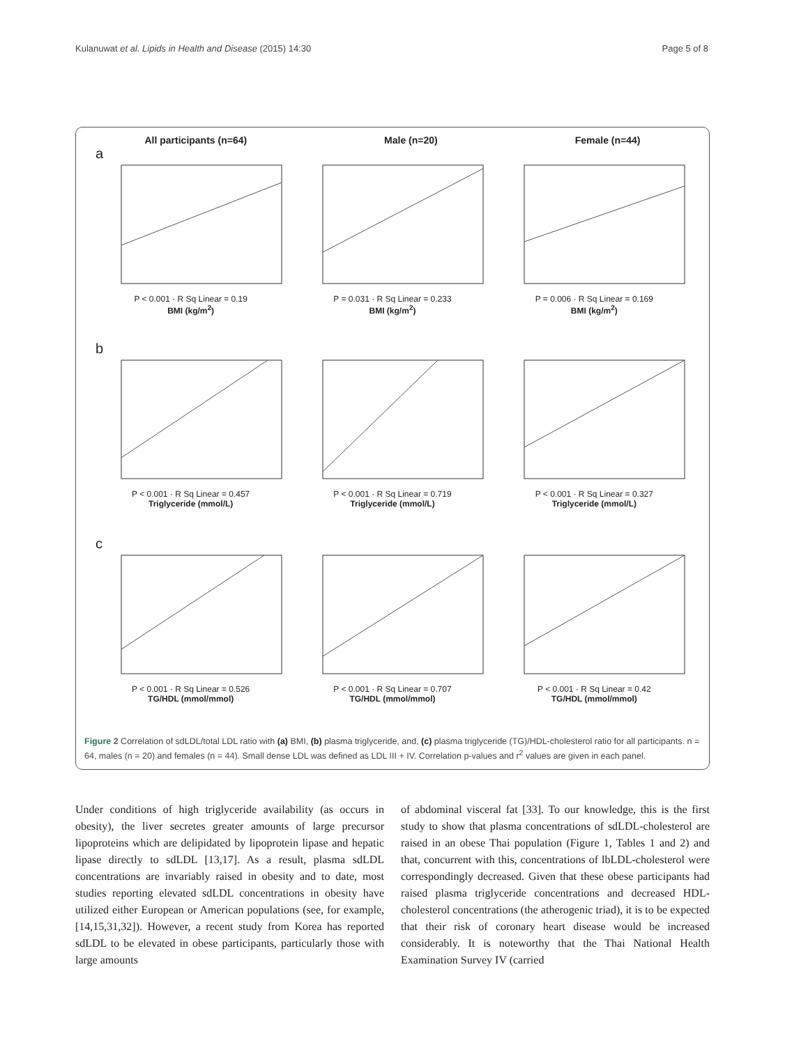Kulanuwat et al. Lipids in Health and Disease (2015) 14:30 Page 5 of 8
All participants (n=64) Male (n=20) Female (n=44)
a
P < 0.001 · R Sq Linear = 0.19
BMI (kg/m<sup>2</sup>)
P = 0.031 · R Sq Linear = 0.233
BMI (kg/m<sup>2</sup>)
P = 0.006 · R Sq Linear = 0.169
BMI (kg/m<sup>2</sup>)
b
P < 0.001 · R Sq Linear = 0.457
Triglyceride (mmol/L)
P < 0.001 · R Sq Linear = 0.719
Triglyceride (mmol/L)
P < 0.001 · R Sq Linear = 0.327
Triglyceride (mmol/L)
c
P < 0.001 · R Sq Linear = 0.526
TG/HDL (mmol/mmol)
P < 0.001 · R Sq Linear = 0.707
TG/HDL (mmol/mmol)
P < 0.001 · R Sq Linear = 0.42
TG/HDL (mmol/mmol)
Figure 2 Correlation of sdLDL/total LDL ratio with (a) BMI, (b) plasma triglyceride, and, (c) plasma triglyceride (TG)/HDL-cholesterol ratio for all participants. n = 64, males (n = 20) and females (n = 44). Small dense LDL was defined as LDL III + IV. Correlation p-values and r<sup>2</sup> values are given in each panel.
Under conditions of high triglyceride availability (as occurs in obesity), the liver secretes greater amounts of large precursor lipoproteins which are delipidated by lipoprotein lipase and hepatic lipase directly to sdLDL [13,17]. As a result, plasma sdLDL concentrations are invariably raised in obesity and to date, most studies reporting elevated sdLDL concentrations in obesity have utilized either European or American populations (see, for example, [14,15,31,32]). However, a recent study from Korea has reported sdLDL to be elevated in obese participants, particularly those with large amounts
of abdominal visceral fat [33]. To our knowledge, this is the first study to show that plasma concentrations of sdLDL-cholesterol are raised in an obese Thai population (Figure 1, Tables 1 and 2) and that, concurrent with this, concentrations of lbLDL-cholesterol were correspondingly decreased. Given that these obese participants had raised plasma triglyceride concentrations and decreased HDL-cholesterol concentrations (the atherogenic triad), it is to be expected that their risk of coronary heart disease would be increased considerably. It is noteworthy that the Thai National Health Examination Survey IV (carried